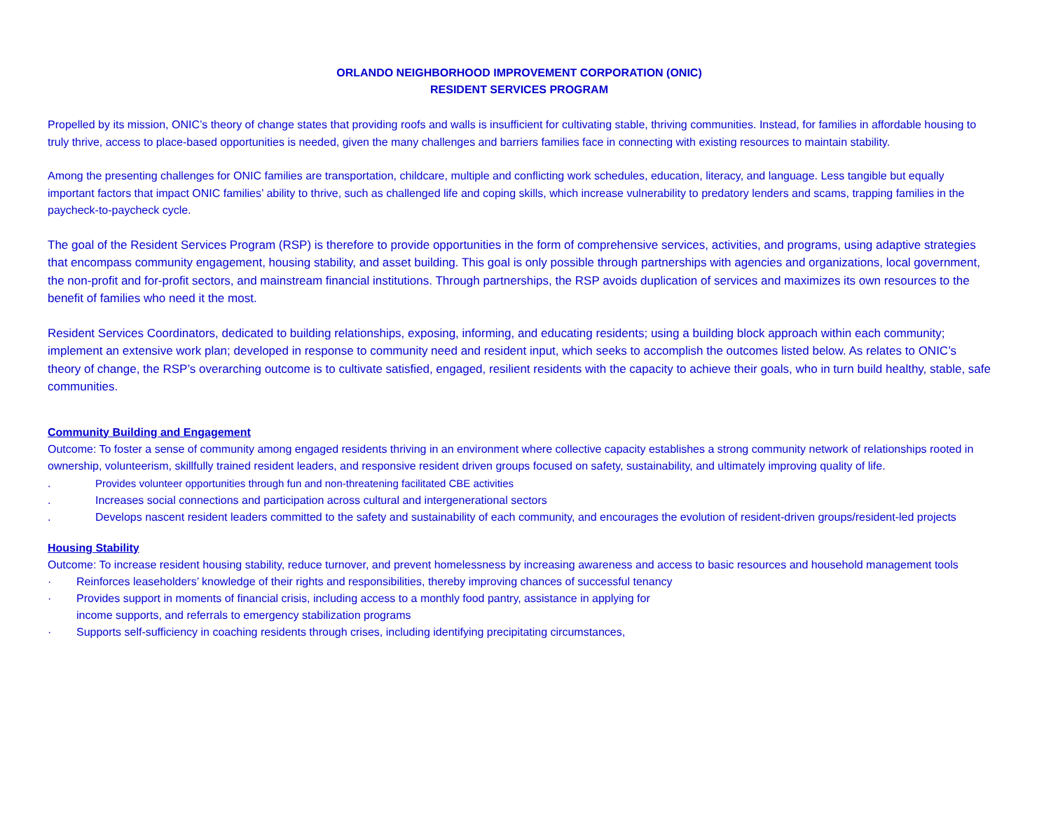ORLANDO NEIGHBORHOOD IMPROVEMENT CORPORATION (ONIC)
RESIDENT SERVICES PROGRAM
Propelled by its mission, ONIC’s theory of change states that providing roofs and walls is insufficient for cultivating stable, thriving communities. Instead, for families in affordable housing to truly thrive, access to place-based opportunities is needed, given the many challenges and barriers families face in connecting with existing resources to maintain stability.
Among the presenting challenges for ONIC families are transportation, childcare, multiple and conflicting work schedules, education, literacy, and language. Less tangible but equally important factors that impact ONIC families’ ability to thrive, such as challenged life and coping skills, which increase vulnerability to predatory lenders and scams, trapping families in the paycheck-to-paycheck cycle.
The goal of the Resident Services Program (RSP) is therefore to provide opportunities in the form of comprehensive services, activities, and programs, using adaptive strategies that encompass community engagement, housing stability, and asset building. This goal is only possible through partnerships with agencies and organizations, local government, the non-profit and for-profit sectors, and mainstream financial institutions. Through partnerships, the RSP avoids duplication of services and maximizes its own resources to the benefit of families who need it the most.
Resident Services Coordinators, dedicated to building relationships, exposing, informing, and educating residents; using a building block approach within each community; implement an extensive work plan; developed in response to community need and resident input, which seeks to accomplish the outcomes listed below. As relates to ONIC’s theory of change, the RSP’s overarching outcome is to cultivate satisfied, engaged, resilient residents with the capacity to achieve their goals, who in turn build healthy, stable, safe communities.
Community Building and Engagement
Outcome: To foster a sense of community among engaged residents thriving in an environment where collective capacity establishes a strong community network of relationships rooted in ownership, volunteerism, skillfully trained resident leaders, and responsive resident driven groups focused on safety, sustainability, and ultimately improving quality of life.
. Provides volunteer opportunities through fun and non-threatening facilitated CBE activities
. Increases social connections and participation across cultural and intergenerational sectors
. Develops nascent resident leaders committed to the safety and sustainability of each community, and encourages the evolution of resident-driven groups/resident-led projects
Housing Stability
Outcome: To increase resident housing stability, reduce turnover, and prevent homelessness by increasing awareness and access to basic resources and household management tools
· Reinforces leaseholders’ knowledge of their rights and responsibilities, thereby improving chances of successful tenancy
· Provides support in moments of financial crisis, including access to a monthly food pantry, assistance in applying for
income supports, and referrals to emergency stabilization programs
· Supports self-sufficiency in coaching residents through crises, including identifying precipitating circumstances,